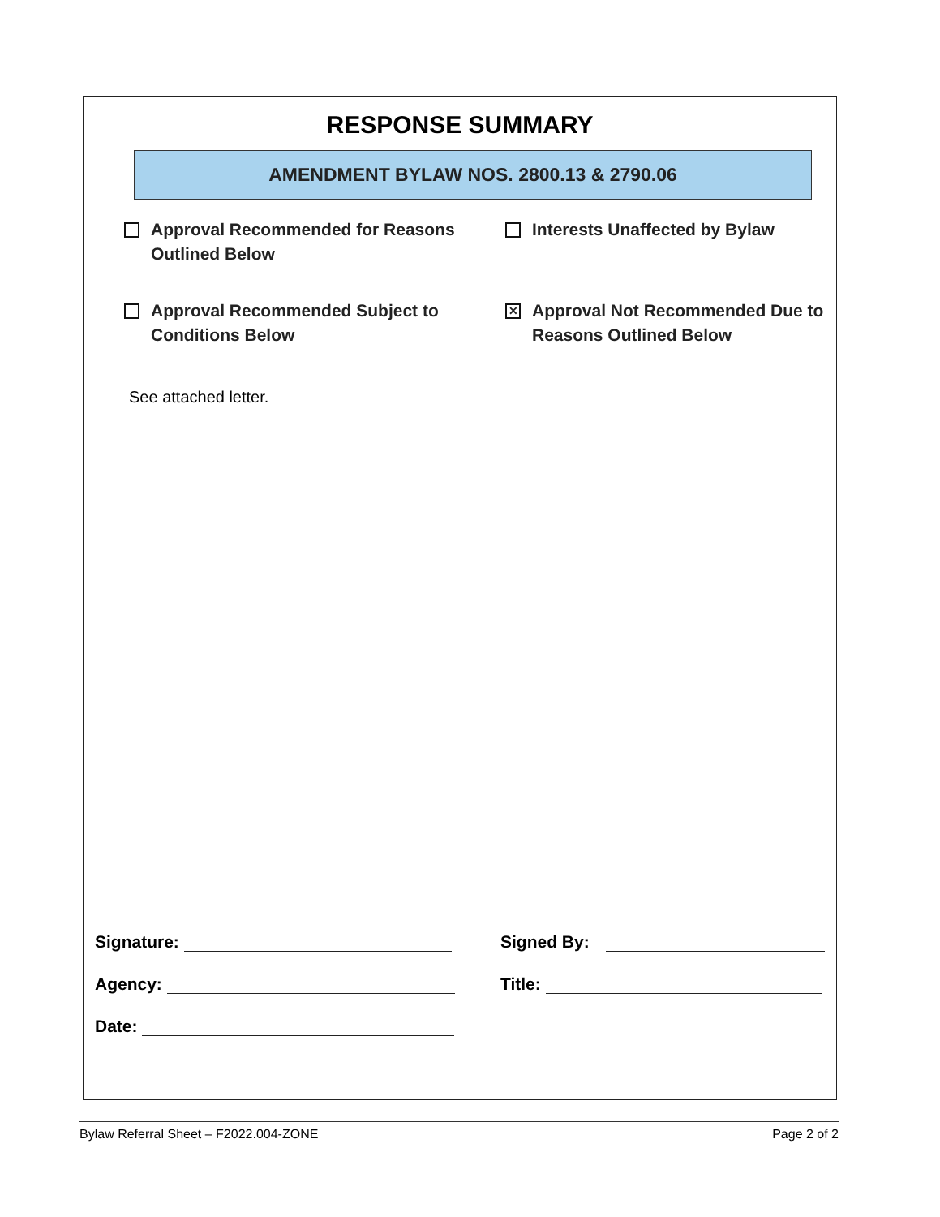RESPONSE SUMMARY
AMENDMENT BYLAW NOS. 2800.13 & 2790.06
Approval Recommended for Reasons Outlined Below
Interests Unaffected by Bylaw
Approval Recommended Subject to Conditions Below
✕ Approval Not Recommended Due to Reasons Outlined Below
See attached letter.
Signature:
Signed By:
Agency:
Title:
Date:
Bylaw Referral Sheet – F2022.004-ZONE Page 2 of 2